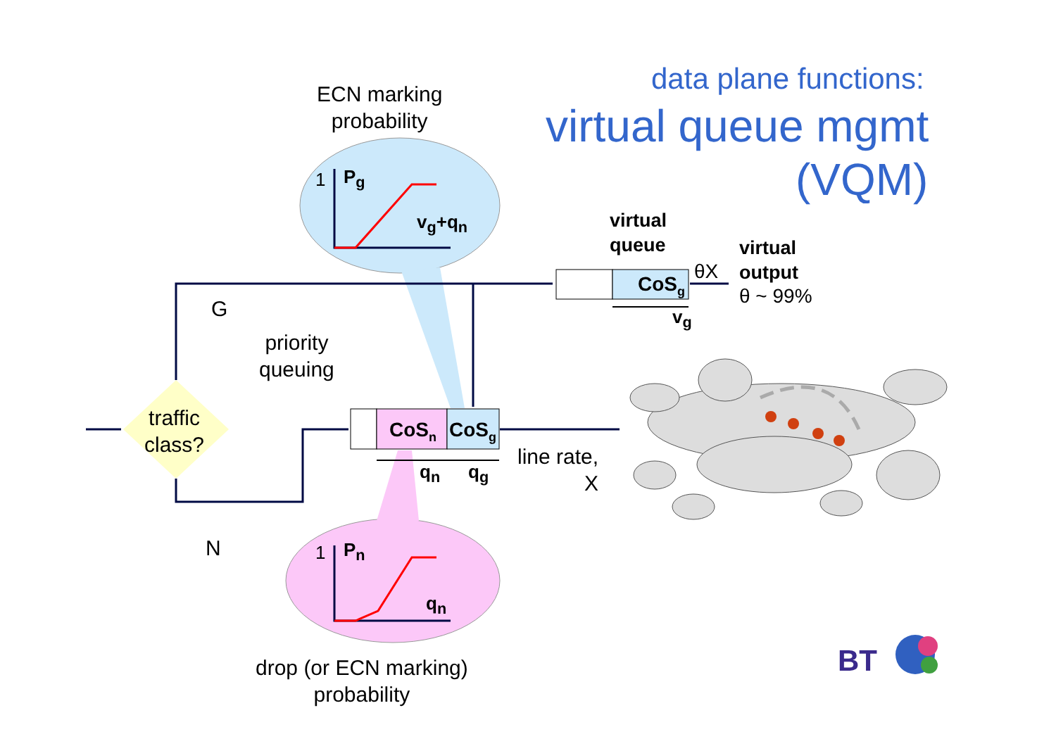data plane functions:
virtual queue mgmt
(VQM)
ECN marking
probability
1 P<sub>g</sub>
v<sub>g</sub>+q<sub>n</sub>
virtual
queue
θX
virtual
output
θ ~ 99%
CoS<sub>g</sub>
v<sub>g</sub>
G
priority
queuing
traffic
class?
CoS<sub>n</sub> CoS<sub>g</sub>
q<sub>n</sub> q<sub>g</sub>
line rate,
X
N 1 P<sub>n</sub>
q<sub>n</sub>
drop (or ECN marking)
probability
BT